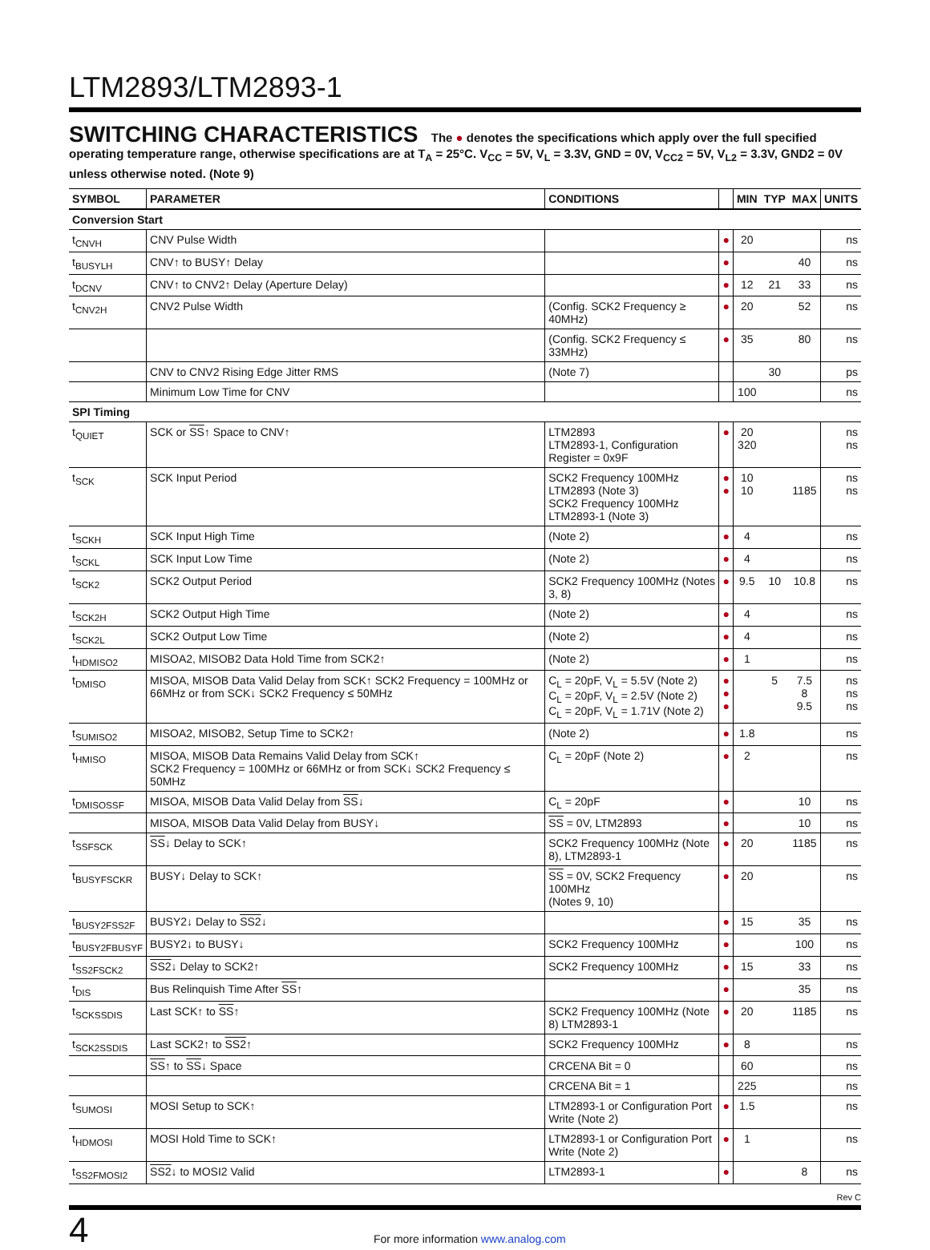LTM2893/LTM2893-1
SWITCHING CHARACTERISTICS The ● denotes the specifications which apply over the full specified operating temperature range, otherwise specifications are at T<sub>A</sub> = 25°C. V<sub>CC</sub> = 5V, V<sub>L</sub> = 3.3V, GND = 0V, V<sub>CC2</sub> = 5V, V<sub>L2</sub> = 3.3V, GND2 = 0V unless otherwise noted. (Note 9)
| SYMBOL | PARAMETER | CONDITIONS | | MIN | TYP | MAX | UNITS |
| --- | --- | --- | --- | --- | --- | --- | --- |
| Conversion Start | | | | | | | |
| t<sub>CNVH</sub> | CNV Pulse Width | | ● | 20 | | | ns |
| t<sub>BUSYLH</sub> | CNV↑ to BUSY↑ Delay | | ● | | | 40 | ns |
| t<sub>DCNV</sub> | CNV↑ to CNV2↑ Delay (Aperture Delay) | | ● | 12 | 21 | 33 | ns |
| t<sub>CNV2H</sub> | CNV2 Pulse Width | (Config. SCK2 Frequency ≥ 40MHz) | ● | 20 | | 52 | ns |
| | | (Config. SCK2 Frequency ≤ 33MHz) | ● | 35 | | 80 | ns |
| | CNV to CNV2 Rising Edge Jitter RMS | (Note 7) | | | 30 | | ps |
| | Minimum Low Time for CNV | | | 100 | | | ns |
| SPI Timing | | | | | | | |
| t<sub>QUIET</sub> | SCK or SS ↑ Space to CNV↑ | LTM2893 LTM2893-1, Configuration Register = 0x9F | ● | 20 320 | | | ns ns |
| t<sub>SCK</sub> | SCK Input Period | SCK2 Frequency 100MHz LTM2893 (Note 3) SCK2 Frequency 100MHz LTM2893-1 (Note 3) | ● ● | 10 10 | | 1185 | ns ns |
| t<sub>SCKH</sub> | SCK Input High Time | (Note 2) | ● | 4 | | | ns |
| t<sub>SCKL</sub> | SCK Input Low Time | (Note 2) | ● | 4 | | | ns |
| t<sub>SCK2</sub> | SCK2 Output Period | SCK2 Frequency 100MHz (Notes 3, 8) | ● | 9.5 | 10 | 10.8 | ns |
| t<sub>SCK2H</sub> | SCK2 Output High Time | (Note 2) | ● | 4 | | | ns |
| t<sub>SCK2L</sub> | SCK2 Output Low Time | (Note 2) | ● | 4 | | | ns |
| t<sub>HDMISO2</sub> | MISOA2, MISOB2 Data Hold Time from SCK2↑ | (Note 2) | ● | 1 | | | ns |
| t<sub>DMISO</sub> | MISOA, MISOB Data Valid Delay from SCK↑ SCK2 Frequency = 100MHz or 66MHz or from SCK↓ SCK2 Frequency ≤ 50MHz | C<sub>L</sub> = 20pF, V<sub>L</sub> = 5.5V (Note 2) C<sub>L</sub> = 20pF, V<sub>L</sub> = 2.5V (Note 2) C<sub>L</sub> = 20pF, V<sub>L</sub> = 1.71V (Note 2) | ● ● ● | | 5 | 7.5 8 9.5 | ns ns ns |
| t<sub>SUMISO2</sub> | MISOA2, MISOB2, Setup Time to SCK2↑ | (Note 2) | ● | 1.8 | | | ns |
| t<sub>HMISO</sub> | MISOA, MISOB Data Remains Valid Delay from SCK↑ SCK2 Frequency = 100MHz or 66MHz or from SCK↓ SCK2 Frequency ≤ 50MHz | C<sub>L</sub> = 20pF (Note 2) | ● | 2 | | | ns |
| t<sub>DMISOSSF</sub> | MISOA, MISOB Data Valid Delay from SS ↓ | C<sub>L</sub> = 20pF | ● | | | 10 | ns |
| | MISOA, MISOB Data Valid Delay from BUSY↓ | SS = 0V, LTM2893 | ● | | | 10 | ns |
| t<sub>SSFSCK</sub> | SS ↓ Delay to SCK↑ | SCK2 Frequency 100MHz (Note 8), LTM2893-1 | ● | 20 | | 1185 | ns |
| t<sub>BUSYFSCKR</sub> | BUSY↓ Delay to SCK↑ | SS = 0V, SCK2 Frequency 100MHz (Notes 9, 10) | ● | 20 | | | ns |
| t<sub>BUSY2FSS2F</sub> | BUSY2↓ Delay to SS2 ↓ | | ● | 15 | | 35 | ns |
| t<sub>BUSY2FBUSYF</sub> | BUSY2↓ to BUSY↓ | SCK2 Frequency 100MHz | ● | | | 100 | ns |
| t<sub>SS2FSCK2</sub> | SS2 ↓ Delay to SCK2↑ | SCK2 Frequency 100MHz | ● | 15 | | 33 | ns |
| t<sub>DIS</sub> | Bus Relinquish Time After SS ↑ | | ● | | | 35 | ns |
| t<sub>SCKSSDIS</sub> | Last SCK↑ to SS ↑ | SCK2 Frequency 100MHz (Note 8) LTM2893-1 | ● | 20 | | 1185 | ns |
| t<sub>SCK2SSDIS</sub> | Last SCK2↑ to SS2 ↑ | SCK2 Frequency 100MHz | ● | 8 | | | ns |
| | SS ↑ to SS ↓ Space | CRCENA Bit = 0 | | 60 | | | ns |
| | | CRCENA Bit = 1 | | 225 | | | ns |
| t<sub>SUMOSI</sub> | MOSI Setup to SCK↑ | LTM2893-1 or Configuration Port Write (Note 2) | ● | 1.5 | | | ns |
| t<sub>HDMOSI</sub> | MOSI Hold Time to SCK↑ | LTM2893-1 or Configuration Port Write (Note 2) | ● | 1 | | | ns |
| t<sub>SS2FMOSI2</sub> | SS2 ↓ to MOSI2 Valid | LTM2893-1 | ● | | | 8 | ns |
Rev C
4
For more information www.analog.com